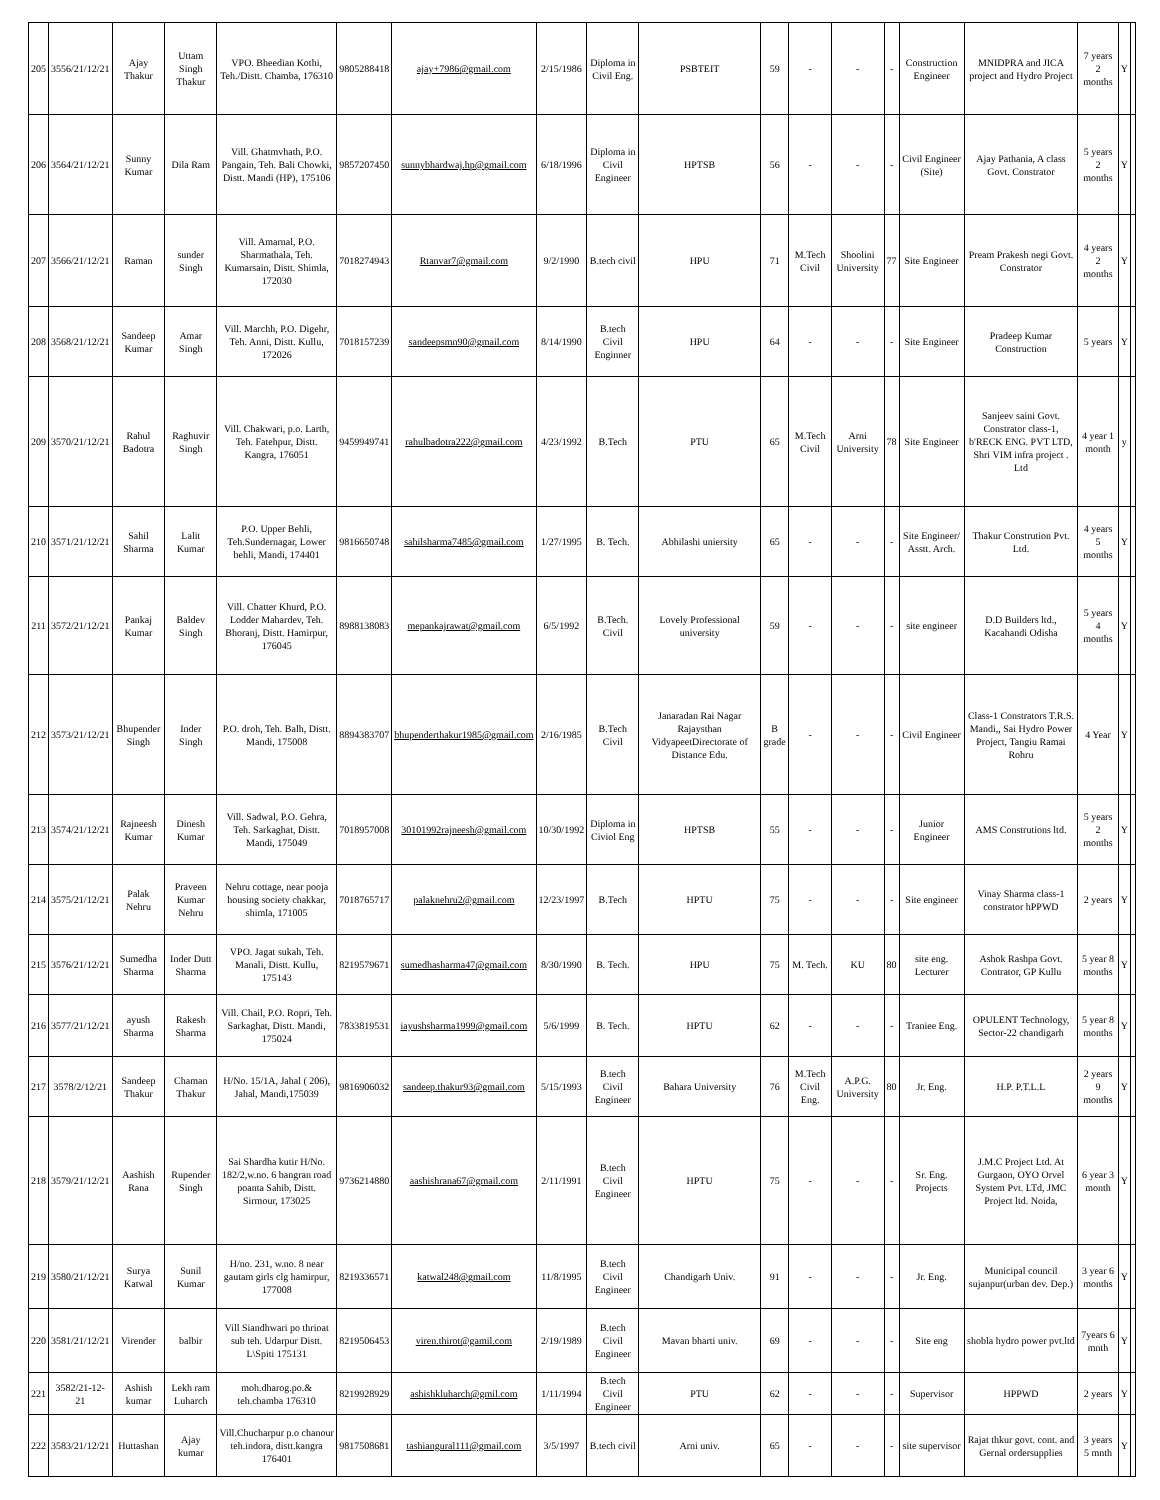| 205 | 3556/21/12/21 | Ajay Thakur | Uttam Singh Thakur | VPO. Bheedian Kothi, Teh./Distt. Chamba, 176310 | 9805288418 | ajay+7986@gmail.com | 2/15/1986 | Diploma in Civil Eng. | PSBTEIT | 59 | - | - | - | Construction Engineer | MNIDPRA and JICA project and Hydro Project | 7 years 2 months | Y | |
| 206 | 3564/21/12/21 | Sunny Kumar | Dila Ram | Vill. Ghatmvhath, P.O. Pangain, Teh. Bali Chowki, Distt. Mandi (HP), 175106 | 9857207450 | sunnybhardwaj.hp@gmail.com | 6/18/1996 | Diploma in Civil Engineer | HPTSB | 56 | - | - | - | Civil Engineer (Site) | Ajay Pathania, A class Govt. Constrator | 5 years 2 months | Y | |
| 207 | 3566/21/12/21 | Raman | sunder Singh | Vill. Amarnal, P.O. Sharmathala, Teh. Kumarsain, Distt. Shimla, 172030 | 7018274943 | Rtanvar7@gmail.com | 9/2/1990 | B.tech civil | HPU | 71 | M.Tech Civil | Shoolini University | 77 | Site Engineer | Pream Prakesh negi Govt. Constrator | 4 years 2 months | Y | |
| 208 | 3568/21/12/21 | Sandeep Kumar | Amar Singh | Vill. Marchh, P.O. Digehr, Teh. Anni, Distt. Kullu, 172026 | 7018157239 | sandeepsmn90@gmail.com | 8/14/1990 | B.tech Civil Enginner | HPU | 64 | - | - | - | Site Engineer | Pradeep Kumar Construction | 5 years | Y | |
| 209 | 3570/21/12/21 | Rahul Badotra | Raghuvir Singh | Vill. Chakwari, p.o. Larth, Teh. Fatehpur, Distt. Kangra, 176051 | 9459949741 | rahulbadotra222@gmail.com | 4/23/1992 | B.Tech | PTU | 65 | M.Tech Civil | Arni University | 78 | Site Engineer | Sanjeev saini Govt. Constrator class-1, b'RECK ENG. PVT LTD, Shri VIM infra project . Ltd | 4 year 1 month | y | |
| 210 | 3571/21/12/21 | Sahil Sharma | Lalit Kumar | P.O. Upper Behli, Teh.Sundernagar, Lower behli, Mandi, 174401 | 9816650748 | sahilsharma7485@gmail.com | 1/27/1995 | B. Tech. | Abhilashi uniersity | 65 | - | - | - | Site Engineer/ Asstt. Arch. | Thakur Constrution Pvt. Ltd. | 4 years 5 months | Y | |
| 211 | 3572/21/12/21 | Pankaj Kumar | Baldev Singh | Vill. Chatter Khurd, P.O. Lodder Mahardev, Teh. Bhoranj, Distt. Hamirpur, 176045 | 8988138083 | mepankajrawat@gmail.com | 6/5/1992 | B.Tech. Civil | Lovely Professional university | 59 | - | - | - | site engineer | D.D Builders ltd., Kacahandi Odisha | 5 years 4 months | Y | |
| 212 | 3573/21/12/21 | Bhupender Singh | Inder Singh | P.O. droh, Teh. Balh, Distt. Mandi, 175008 | 8894383707 | bhupenderthakur1985@gmail.com | 2/16/1985 | B.Tech Civil | Janaradan Rai Nagar Rajaysthan VidyapeetDirectorate of Distance Edu. | B grade | - | - | - | Civil Engineer | Class-1 Constrators T.R.S. Mandi,, Sai Hydro Power Project, Tangiu Ramai Rohru | 4 Year | Y | |
| 213 | 3574/21/12/21 | Rajneesh Kumar | Dinesh Kumar | Vill. Sadwal, P.O. Gehra, Teh. Sarkaghat, Distt. Mandi, 175049 | 7018957008 | 30101992rajneesh@gmail.com | 10/30/1992 | Diploma in Civiol Eng | HPTSB | 55 | - | - | - | Junior Engineer | AMS Construtions ltd. | 5 years 2 months | Y | |
| 214 | 3575/21/12/21 | Palak Nehru | Praveen Kumar Nehru | Nehru cottage, near pooja housing society chakkar, shimla, 171005 | 7018765717 | palaknehru2@gmail.com | 12/23/1997 | B.Tech | HPTU | 75 | - | - | - | Site engineer | Vinay Sharma class-1 constrator hPPWD | 2 years | Y | |
| 215 | 3576/21/12/21 | Sumedha Sharma | Inder Dutt Sharma | VPO. Jagat sukah, Teh. Manali, Distt. Kullu, 175143 | 8219579671 | sumedhasharma47@gmail.com | 8/30/1990 | B. Tech. | HPU | 75 | M. Tech. | KU | 80 | site eng. Lecturer | Ashok Rashpa Govt. Contrator, GP Kullu | 5 year 8 months | Y | |
| 216 | 3577/21/12/21 | ayush Sharma | Rakesh Sharma | Vill. Chail, P.O. Ropri, Teh. Sarkaghat, Distt. Mandi, 175024 | 7833819531 | iayushsharma1999@gmail.com | 5/6/1999 | B. Tech. | HPTU | 62 | - | - | - | Traniee Eng. | OPULENT Technology, Sector-22 chandigarh | 5 year 8 months | Y | |
| 217 | 3578/2/12/21 | Sandeep Thakur | Chaman Thakur | H/No. 15/1A, Jahal ( 206), Jahal, Mandi,175039 | 9816906032 | sandeep.thakur93@gmail.com | 5/15/1993 | B.tech Civil Engineer | Bahara University | 76 | M.Tech Civil Eng. | A.P.G. University | 80 | Jr. Eng. | H.P. P.T.L.L | 2 years 9 months | Y | |
| 218 | 3579/21/12/21 | Aashish Rana | Rupender Singh | Sai Shardha kutir H/No. 182/2,w.no. 6 bangran road poanta Sahib, Distt. Sirmour, 173025 | 9736214880 | aashishrana67@gmail.com | 2/11/1991 | B.tech Civil Engineer | HPTU | 75 | - | - | - | Sr. Eng. Projects | J.M.C Project Ltd. At Gurgaon, OYO Orvel System Pvt. LTd, JMC Project ltd. Noida, | 6 year 3 month | Y | |
| 219 | 3580/21/12/21 | Surya Katwal | Sunil Kumar | H/no. 231, w.no. 8 near gautam girls clg hamirpur, 177008 | 8219336571 | katwal248@gmail.com | 11/8/1995 | B.tech Civil Engineer | Chandigarh Univ. | 91 | - | - | - | Jr. Eng. | Municipal council sujanpur(urban dev. Dep.) | 3 year 6 months | Y | |
| 220 | 3581/21/12/21 | Virender | balbir | Vill Siandhwari po thrioat sub teh. Udarpur Distt. L\Spiti 175131 | 8219506453 | viren.thirot@gamil.com | 2/19/1989 | B.tech Civil Engineer | Mavan bharti univ. | 69 | - | - | - | Site eng | shobla hydro power pvt.ltd | 7years 6 mnth | Y | |
| 221 | 3582/21-12-21 | Ashish kumar | Lekh ram Luharch | moh.dharog.po.& teh.chamba 176310 | 8219928929 | ashishkluharch@gmil.com | 1/11/1994 | B.tech Civil Engineer | PTU | 62 | - | - | - | Supervisor | HPPWD | 2 years | Y | |
| 222 | 3583/21/12/21 | Huttashan | Ajay kumar | Vill.Chucharpur p.o chanour teh.indora, distt.kangra 176401 | 9817508681 | tashiangural111@gmail.com | 3/5/1997 | B.tech civil | Arni univ. | 65 | - | - | - | site supervisor | Rajat thkur govt. cont. and Gernal ordersupplies | 3 years 5 mnth | Y | |